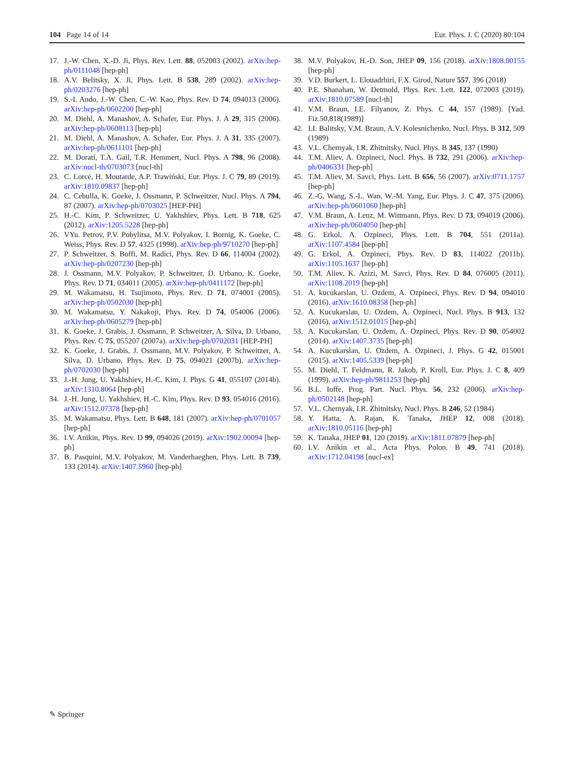104 Page 14 of 14 Eur. Phys. J. C (2020) 80:104
17. J.-W. Chen, X.-D. Ji, Phys. Rev. Lett. 88, 052003 (2002). arXiv:hep-ph/0111048 [hep-ph]
18. A.V. Belitsky, X. Ji, Phys. Lett. B 538, 289 (2002). arXiv:hep-ph/0203276 [hep-ph]
19. S.-I. Ando, J.-W. Chen, C.-W. Kao, Phys. Rev. D 74, 094013 (2006). arXiv:hep-ph/0602200 [hep-ph]
20. M. Diehl, A. Manashov, A. Schafer, Eur. Phys. J. A 29, 315 (2006). arXiv:hep-ph/0608113 [hep-ph]
21. M. Diehl, A. Manashov, A. Schafer, Eur. Phys. J. A 31, 335 (2007). arXiv:hep-ph/0611101 [hep-ph]
22. M. Dorati, T.A. Gail, T.R. Hemmert, Nucl. Phys. A 798, 96 (2008). arXiv:nucl-th/0703073 [nucl-th]
23. C. Lorcé, H. Moutarde, A.P. Trawiński, Eur. Phys. J. C 79, 89 (2019). arXiv:1810.09837 [hep-ph]
24. C. Cebulla, K. Goeke, J. Ossmann, P. Schweitzer, Nucl. Phys. A 794, 87 (2007). arXiv:hep-ph/0703025 [HEP-PH]
25. H.-C. Kim, P. Schweitzer, U. Yakhshiev, Phys. Lett. B 718, 625 (2012). arXiv:1205.5228 [hep-ph]
26. VYu. Petrov, P.V. Pobylitsa, M.V. Polyakov, I. Bornig, K. Goeke, C. Weiss, Phys. Rev. D 57, 4325 (1998). arXiv:hep-ph/9710270 [hep-ph]
27. P. Schweitzer, S. Boffi, M. Radici, Phys. Rev. D 66, 114004 (2002). arXiv:hep-ph/0207230 [hep-ph]
28. J. Ossmann, M.V. Polyakov, P. Schweitzer, D. Urbano, K. Goeke, Phys. Rev. D 71, 034011 (2005). arXiv:hep-ph/0411172 [hep-ph]
29. M. Wakamatsu, H. Tsujimoto, Phys. Rev. D 71, 074001 (2005). arXiv:hep-ph/0502030 [hep-ph]
30. M. Wakamatsu, Y. Nakakoji, Phys. Rev. D 74, 054006 (2006). arXiv:hep-ph/0605279 [hep-ph]
31. K. Goeke, J. Grabis, J. Ossmann, P. Schweitzer, A. Silva, D. Urbano, Phys. Rev. C 75, 055207 (2007a). arXiv:hep-ph/0702031 [HEP-PH]
32. K. Goeke, J. Grabis, J. Ossmann, M.V. Polyakov, P. Schweitzer, A. Silva, D. Urbano, Phys. Rev. D 75, 094021 (2007b). arXiv:hep-ph/0702030 [hep-ph]
33. J.-H. Jung, U. Yakhshiev, H.-C. Kim, J. Phys. G 41, 055107 (2014b). arXiv:1310.8064 [hep-ph]
34. J.-H. Jung, U. Yakhshiev, H.-C. Kim, Phys. Rev. D 93, 054016 (2016). arXiv:1512.07378 [hep-ph]
35. M. Wakamatsu, Phys. Lett. B 648, 181 (2007). arXiv:hep-ph/0701057 [hep-ph]
36. I.V. Anikin, Phys. Rev. D 99, 094026 (2019). arXiv:1902.00094 [hep-ph]
37. B. Pasquini, M.V. Polyakov, M. Vanderhaeghen, Phys. Lett. B 739, 133 (2014). arXiv:1407.5960 [hep-ph]
38. M.V. Polyakov, H.-D. Son, JHEP 09, 156 (2018). arXiv:1808.00155 [hep-ph]
39. V.D. Burkert, L. Elouadrhiri, F.X. Girod, Nature 557, 396 (2018)
40. P.E. Shanahan, W. Detmold, Phys. Rev. Lett. 122, 072003 (2019). arXiv:1810.07589 [nucl-th]
41. V.M. Braun, I.E. Filyanov, Z. Phys. C 44, 157 (1989). [Yad. Fiz.50,818(1989)]
42. I.I. Balitsky, V.M. Braun, A.V. Kolesnichenko, Nucl. Phys. B 312, 509 (1989)
43. V.L. Chernyak, I.R. Zhitnitsky, Nucl. Phys. B 345, 137 (1990)
44. T.M. Aliev, A. Ozpineci, Nucl. Phys. B 732, 291 (2006). arXiv:hep-ph/0406331 [hep-ph]
45. T.M. Aliev, M. Savci, Phys. Lett. B 656, 56 (2007). arXiv:0711.1757 [hep-ph]
46. Z.-G. Wang, S.-L. Wan, W.-M. Yang, Eur. Phys. J. C 47, 375 (2006). arXiv:hep-ph/0601060 [hep-ph]
47. V.M. Braun, A. Lenz, M. Wittmann, Phys. Rev. D 73, 094019 (2006). arXiv:hep-ph/0604050 [hep-ph]
48. G. Erkol, A. Ozpineci, Phys. Lett. B 704, 551 (2011a). arXiv:1107.4584 [hep-ph]
49. G. Erkol, A. Ozpineci, Phys. Rev. D 83, 114022 (2011b). arXiv:1105.1637 [hep-ph]
50. T.M. Aliev, K. Azizi, M. Savci, Phys. Rev. D 84, 076005 (2011). arXiv:1108.2019 [hep-ph]
51. A. kucukarslan, U. Ozdem, A. Ozpineci, Phys. Rev. D 94, 094010 (2016). arXiv:1610.08358 [hep-ph]
52. A. Kucukarslan, U. Ozdem, A. Ozpineci, Nucl. Phys. B 913, 132 (2016). arXiv:1512.01015 [hep-ph]
53. A. Kucukarslan, U. Ozdem, A. Ozpineci, Phys. Rev. D 90, 054002 (2014). arXiv:1407.3735 [hep-ph]
54. A. Kucukarslan, U. Ozdem, A. Ozpineci, J. Phys. G 42, 015001 (2015). arXiv:1405.5339 [hep-ph]
55. M. Diehl, T. Feldmann, R. Jakob, P. Kroll, Eur. Phys. J. C 8, 409 (1999). arXiv:hep-ph/9811253 [hep-ph]
56. B.L. Ioffe, Prog. Part. Nucl. Phys. 56, 232 (2006). arXiv:hep-ph/0502148 [hep-ph]
57. V.L. Chernyak, I.R. Zhitnitsky, Nucl. Phys. B 246, 52 (1984)
58. Y. Hatta, A. Rajan, K. Tanaka, JHEP 12, 008 (2018). arXiv:1810.05116 [hep-ph]
59. K. Tanaka, JHEP 01, 120 (2019). arXiv:1811.07879 [hep-ph]
60. I.V. Anikin et al., Acta Phys. Polon. B 49, 741 (2018). arXiv:1712.04198 [nucl-ex]
✎ Springer